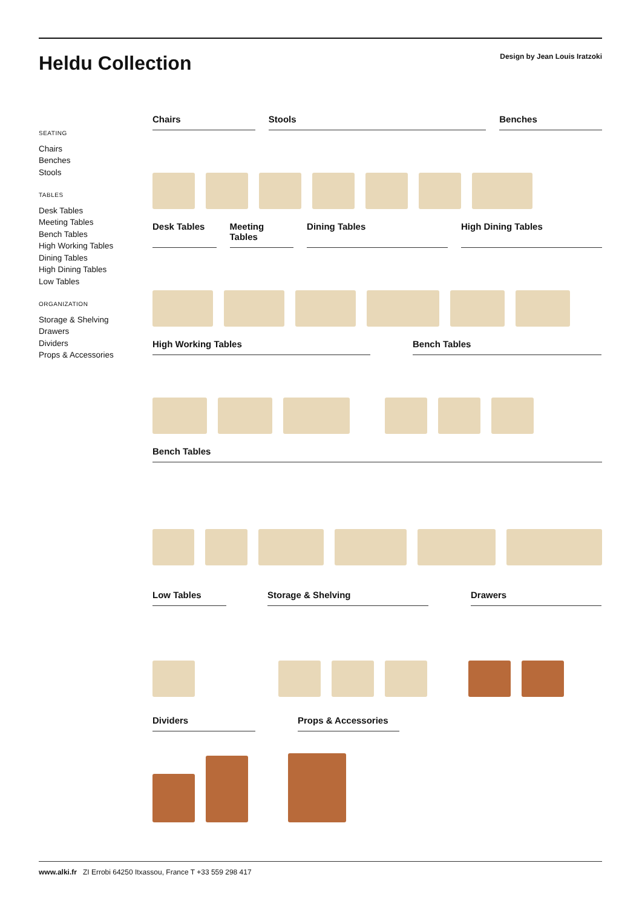Heldu Collection
Design by Jean Louis Iratzoki
SEATING
Chairs
Benches
Stools
TABLES
Desk Tables
Meeting Tables
Bench Tables
High Working Tables
Dining Tables
High Dining Tables
Low Tables
ORGANIZATION
Storage & Shelving
Drawers
Dividers
Props & Accessories
Chairs Stools Benches
Desk Tables Meeting Tables
Dining Tables High Dining Tables
High Working Tables Bench Tables
Bench Tables
Low Tables Storage & Shelving Drawers
Dividers Props & Accessories
www.alki.fr ZI Errobi 64250 Itxassou, France T +33 559 298 417